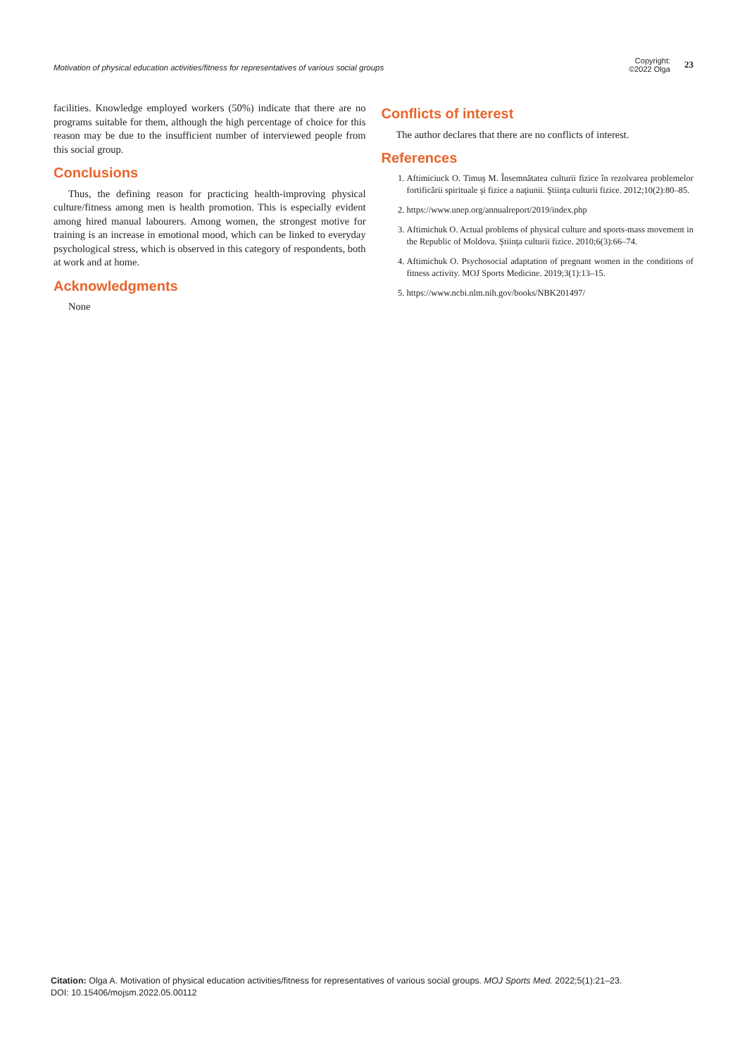Motivation of physical education activities/fitness for representatives of various social groups
Copyright:
©2022 Olga
23
facilities. Knowledge employed workers (50%) indicate that there are no programs suitable for them, although the high percentage of choice for this reason may be due to the insufficient number of interviewed people from this social group.
Conclusions
Thus, the defining reason for practicing health-improving physical culture/fitness among men is health promotion. This is especially evident among hired manual labourers. Among women, the strongest motive for training is an increase in emotional mood, which can be linked to everyday psychological stress, which is observed in this category of respondents, both at work and at home.
Acknowledgments
None
Conflicts of interest
The author declares that there are no conflicts of interest.
References
1. Aftimiciuck O. Timuş M. Însemnătatea culturii fizice în rezolvarea problemelor fortificării spirituale şi fizice a naţiunii. Ştiinţa culturii fizice. 2012;10(2):80–85.
2. https://www.unep.org/annualreport/2019/index.php
3. Aftimichuk O. Actual problems of physical culture and sports-mass movement in the Republic of Moldova. Ştiinţa culturii fizice. 2010;6(3):66–74.
4. Aftimichuk O. Psychosocial adaptation of pregnant women in the conditions of fitness activity. MOJ Sports Medicine. 2019;3(1):13–15.
5. https://www.ncbi.nlm.nih.gov/books/NBK201497/
Citation: Olga A. Motivation of physical education activities/fitness for representatives of various social groups. MOJ Sports Med. 2022;5(1):21‒23.
DOI: 10.15406/mojsm.2022.05.00112